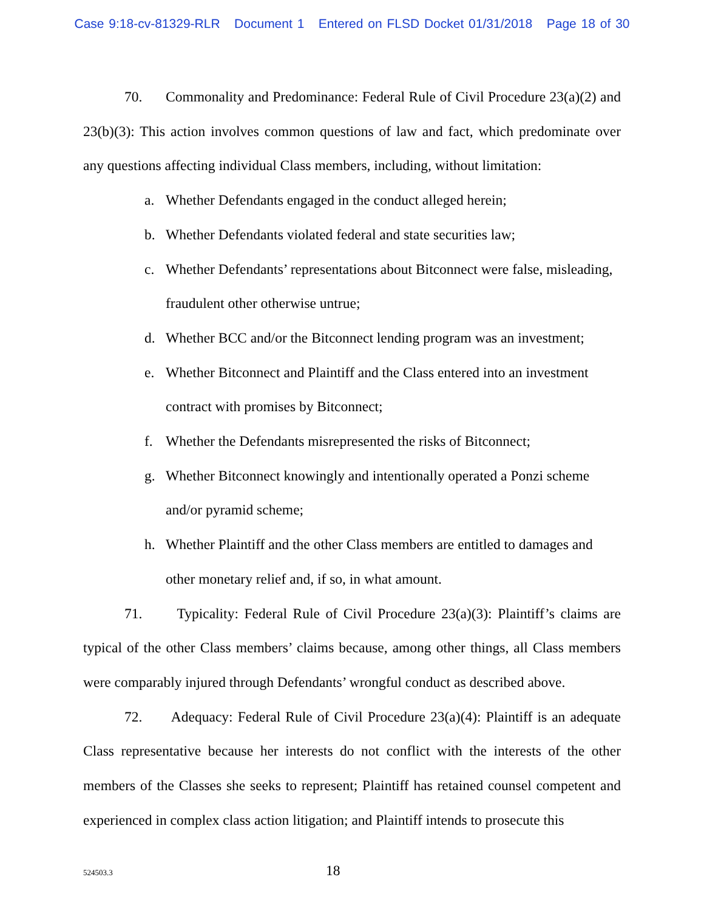Case 9:18-cv-81329-RLR Document 1 Entered on FLSD Docket 01/31/2018 Page 18 of 30
70. Commonality and Predominance: Federal Rule of Civil Procedure 23(a)(2) and 23(b)(3): This action involves common questions of law and fact, which predominate over any questions affecting individual Class members, including, without limitation:
a. Whether Defendants engaged in the conduct alleged herein;
b. Whether Defendants violated federal and state securities law;
c. Whether Defendants’ representations about Bitconnect were false, misleading, fraudulent other otherwise untrue;
d. Whether BCC and/or the Bitconnect lending program was an investment;
e. Whether Bitconnect and Plaintiff and the Class entered into an investment contract with promises by Bitconnect;
f. Whether the Defendants misrepresented the risks of Bitconnect;
g. Whether Bitconnect knowingly and intentionally operated a Ponzi scheme and/or pyramid scheme;
h. Whether Plaintiff and the other Class members are entitled to damages and other monetary relief and, if so, in what amount.
71. Typicality: Federal Rule of Civil Procedure 23(a)(3): Plaintiff’s claims are typical of the other Class members’ claims because, among other things, all Class members were comparably injured through Defendants’ wrongful conduct as described above.
72. Adequacy: Federal Rule of Civil Procedure 23(a)(4): Plaintiff is an adequate Class representative because her interests do not conflict with the interests of the other members of the Classes she seeks to represent; Plaintiff has retained counsel competent and experienced in complex class action litigation; and Plaintiff intends to prosecute this
524503.3 18